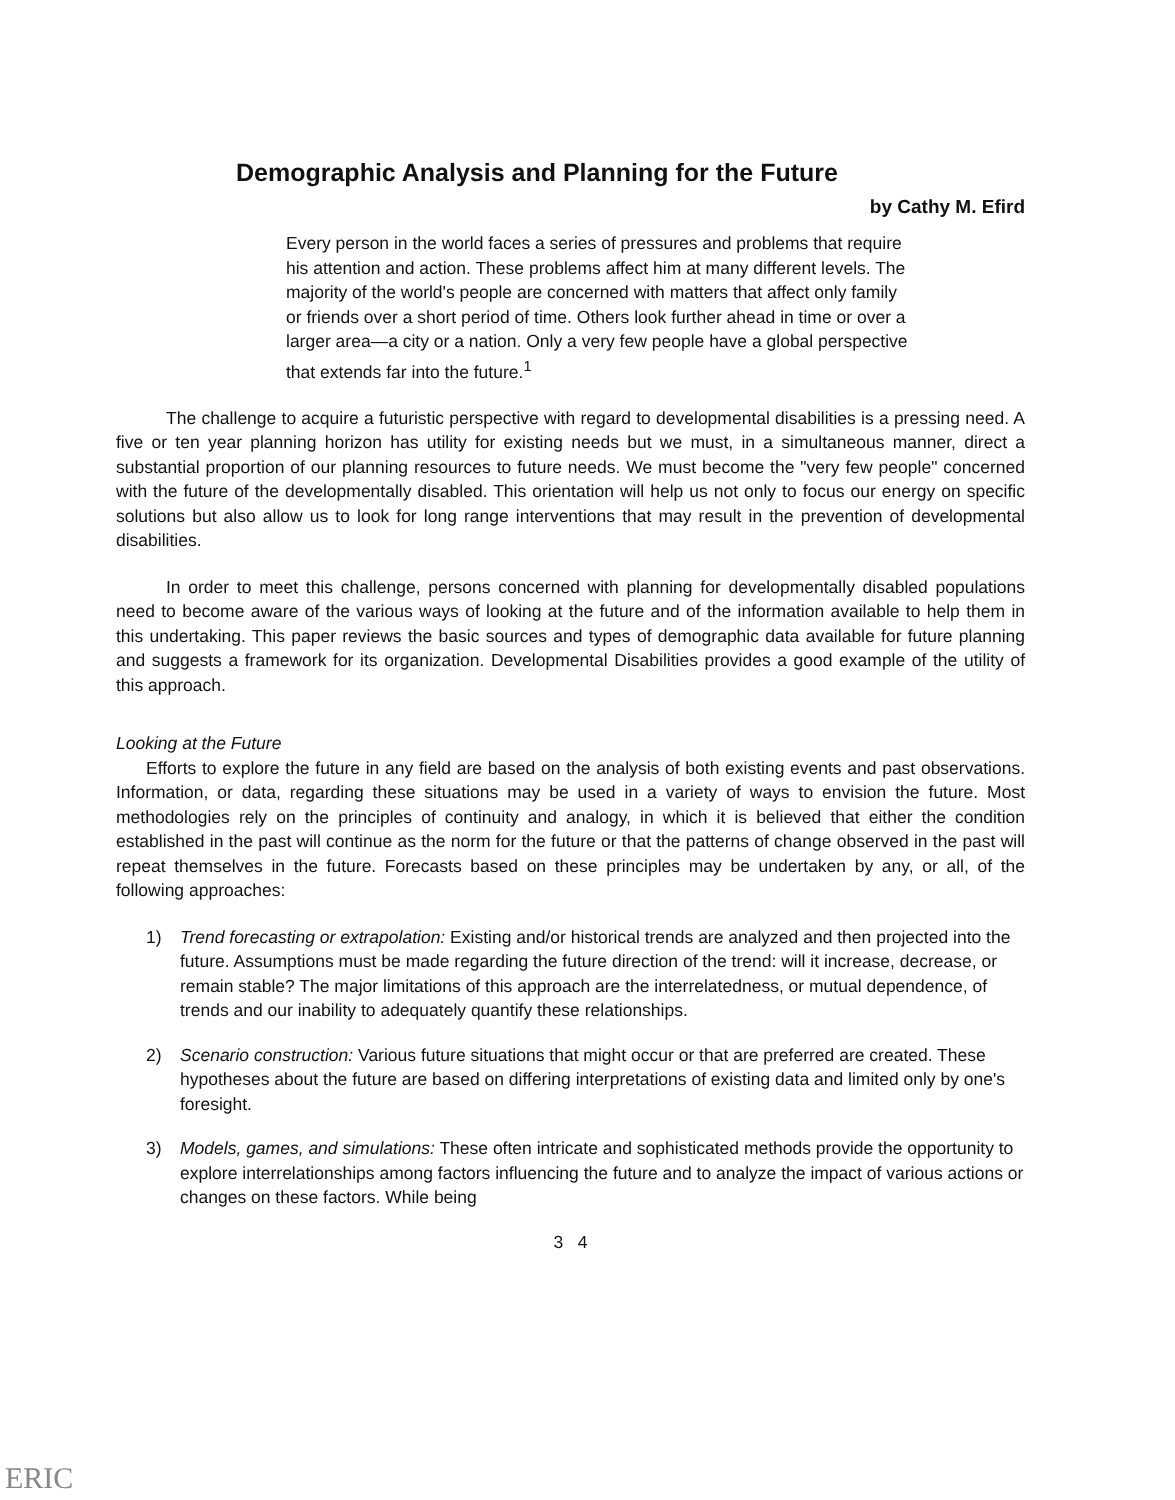Demographic Analysis and Planning for the Future
by Cathy M. Efird
Every person in the world faces a series of pressures and problems that require his attention and action. These problems affect him at many different levels. The majority of the world's people are concerned with matters that affect only family or friends over a short period of time. Others look further ahead in time or over a larger area—a city or a nation. Only a very few people have a global perspective that extends far into the future.<sup>1</sup>
The challenge to acquire a futuristic perspective with regard to developmental disabilities is a pressing need. A five or ten year planning horizon has utility for existing needs but we must, in a simultaneous manner, direct a substantial proportion of our planning resources to future needs. We must become the "very few people" concerned with the future of the developmentally disabled. This orientation will help us not only to focus our energy on specific solutions but also allow us to look for long range interventions that may result in the prevention of developmental disabilities.
In order to meet this challenge, persons concerned with planning for developmentally disabled populations need to become aware of the various ways of looking at the future and of the information available to help them in this undertaking. This paper reviews the basic sources and types of demographic data available for future planning and suggests a framework for its organization. Developmental Disabilities provides a good example of the utility of this approach.
Looking at the Future
Efforts to explore the future in any field are based on the analysis of both existing events and past observations. Information, or data, regarding these situations may be used in a variety of ways to envision the future. Most methodologies rely on the principles of continuity and analogy, in which it is believed that either the condition established in the past will continue as the norm for the future or that the patterns of change observed in the past will repeat themselves in the future. Forecasts based on these principles may be undertaken by any, or all, of the following approaches:
1) Trend forecasting or extrapolation: Existing and/or historical trends are analyzed and then projected into the future. Assumptions must be made regarding the future direction of the trend: will it increase, decrease, or remain stable? The major limitations of this approach are the interrelatedness, or mutual dependence, of trends and our inability to adequately quantify these relationships.
2) Scenario construction: Various future situations that might occur or that are preferred are created. These hypotheses about the future are based on differing interpretations of existing data and limited only by one's foresight.
3) Models, games, and simulations: These often intricate and sophisticated methods provide the opportunity to explore interrelationships among factors influencing the future and to analyze the impact of various actions or changes on these factors. While being
3 4
ERIC